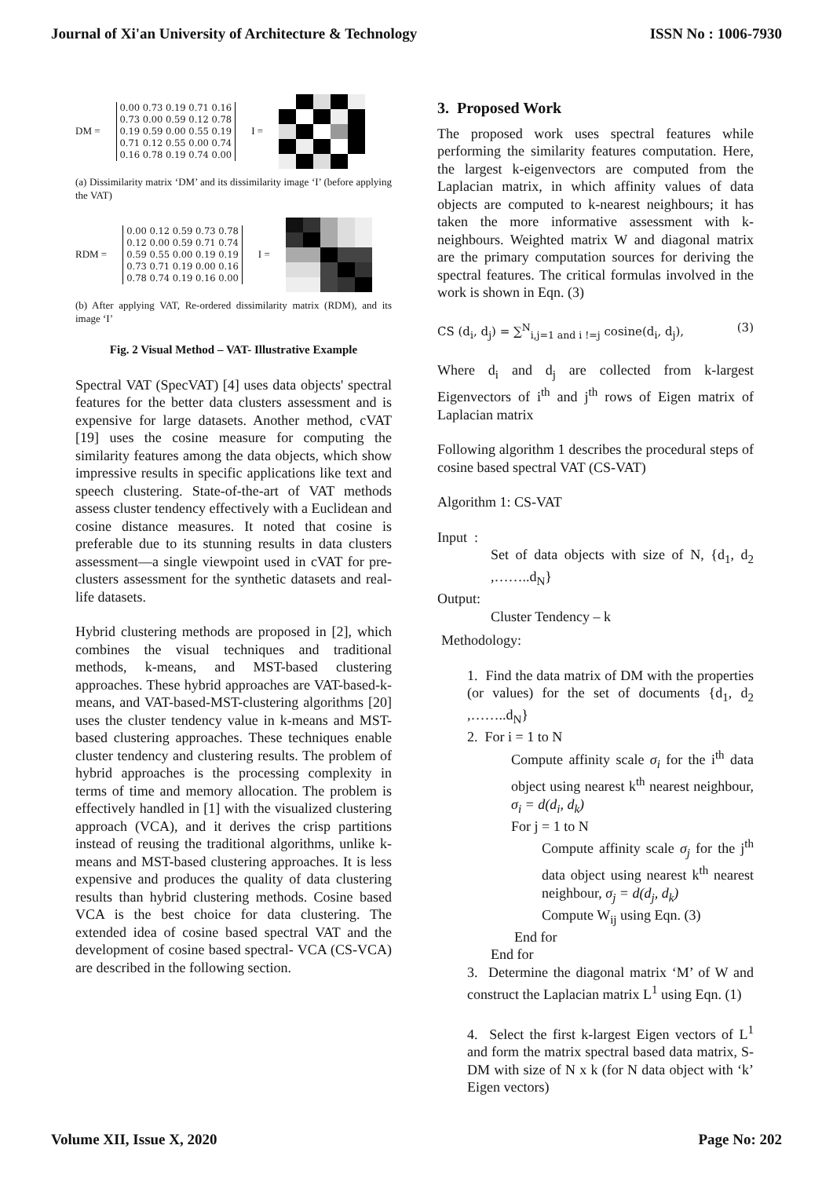Journal of Xi'an University of Architecture & Technology ISSN No : 1006-7930
DM =
0.00 0.73 0.19 0.71 0.16
0.73 0.00 0.59 0.12 0.78
0.19 0.59 0.00 0.55 0.19
0.71 0.12 0.55 0.00 0.74
0.16 0.78 0.19 0.74 0.00
I =
(a) Dissimilarity matrix ‘DM’ and its dissimilarity image ‘I’ (before applying the VAT)
RDM =
0.00 0.12 0.59 0.73 0.78
0.12 0.00 0.59 0.71 0.74
0.59 0.55 0.00 0.19 0.19
0.73 0.71 0.19 0.00 0.16
0.78 0.74 0.19 0.16 0.00
I =
(b) After applying VAT, Re-ordered dissimilarity matrix (RDM), and its image ‘I’
Fig. 2 Visual Method – VAT- Illustrative Example
Spectral VAT (SpecVAT) [4] uses data objects' spectral features for the better data clusters assessment and is expensive for large datasets. Another method, cVAT [19] uses the cosine measure for computing the similarity features among the data objects, which show impressive results in specific applications like text and speech clustering. State-of-the-art of VAT methods assess cluster tendency effectively with a Euclidean and cosine distance measures. It noted that cosine is preferable due to its stunning results in data clusters assessment—a single viewpoint used in cVAT for pre-clusters assessment for the synthetic datasets and real-life datasets.
Hybrid clustering methods are proposed in [2], which combines the visual techniques and traditional methods, k-means, and MST-based clustering approaches. These hybrid approaches are VAT-based-k-means, and VAT-based-MST-clustering algorithms [20] uses the cluster tendency value in k-means and MST-based clustering approaches. These techniques enable cluster tendency and clustering results. The problem of hybrid approaches is the processing complexity in terms of time and memory allocation. The problem is effectively handled in [1] with the visualized clustering approach (VCA), and it derives the crisp partitions instead of reusing the traditional algorithms, unlike k-means and MST-based clustering approaches. It is less expensive and produces the quality of data clustering results than hybrid clustering methods. Cosine based VCA is the best choice for data clustering. The extended idea of cosine based spectral VAT and the development of cosine based spectral- VCA (CS-VCA) are described in the following section.
3. Proposed Work
The proposed work uses spectral features while performing the similarity features computation. Here, the largest k-eigenvectors are computed from the Laplacian matrix, in which affinity values of data objects are computed to k-nearest neighbours; it has taken the more informative assessment with k-neighbours. Weighted matrix W and diagonal matrix are the primary computation sources for deriving the spectral features. The critical formulas involved in the work is shown in Eqn. (3)
CS (d<sub>i</sub>, d<sub>j</sub>) = ∑<sup>N</sup><sub>i,j=1 and i !=j</sub> cosine(d<sub>i</sub>, d<sub>j</sub>), (3)
Where d<sub>i</sub> and d<sub>j</sub> are collected from k-largest Eigenvectors of i<sup>th</sup> and j<sup>th</sup> rows of Eigen matrix of Laplacian matrix
Following algorithm 1 describes the procedural steps of cosine based spectral VAT (CS-VAT)
Algorithm 1: CS-VAT
Input :
Set of data objects with size of N, {d<sub>1</sub>, d<sub>2</sub> ,……..d<sub>N</sub>}
Output:
Cluster Tendency – k
Methodology:
1. Find the data matrix of DM with the properties (or values) for the set of documents {d<sub>1</sub>, d<sub>2</sub> ,……..d<sub>N</sub>}
2. For i = 1 to N
Compute affinity scale σ<sub>i</sub> for the i<sup>th</sup> data object using nearest k<sup>th</sup> nearest neighbour, σ<sub>i</sub> = d(d<sub>i</sub>, d<sub>k</sub>)
For j = 1 to N
Compute affinity scale σ<sub>j</sub> for the j<sup>th</sup> data object using nearest k<sup>th</sup> nearest neighbour, σ<sub>j</sub> = d(d<sub>j</sub>, d<sub>k</sub>)
Compute W<sub>ij</sub> using Eqn. (3)
End for
End for
3. Determine the diagonal matrix ‘M’ of W and construct the Laplacian matrix L<sup>1</sup> using Eqn. (1)
4. Select the first k-largest Eigen vectors of L<sup>1</sup> and form the matrix spectral based data matrix, S-DM with size of N x k (for N data object with ‘k’ Eigen vectors)
Volume XII, Issue X, 2020 Page No: 202